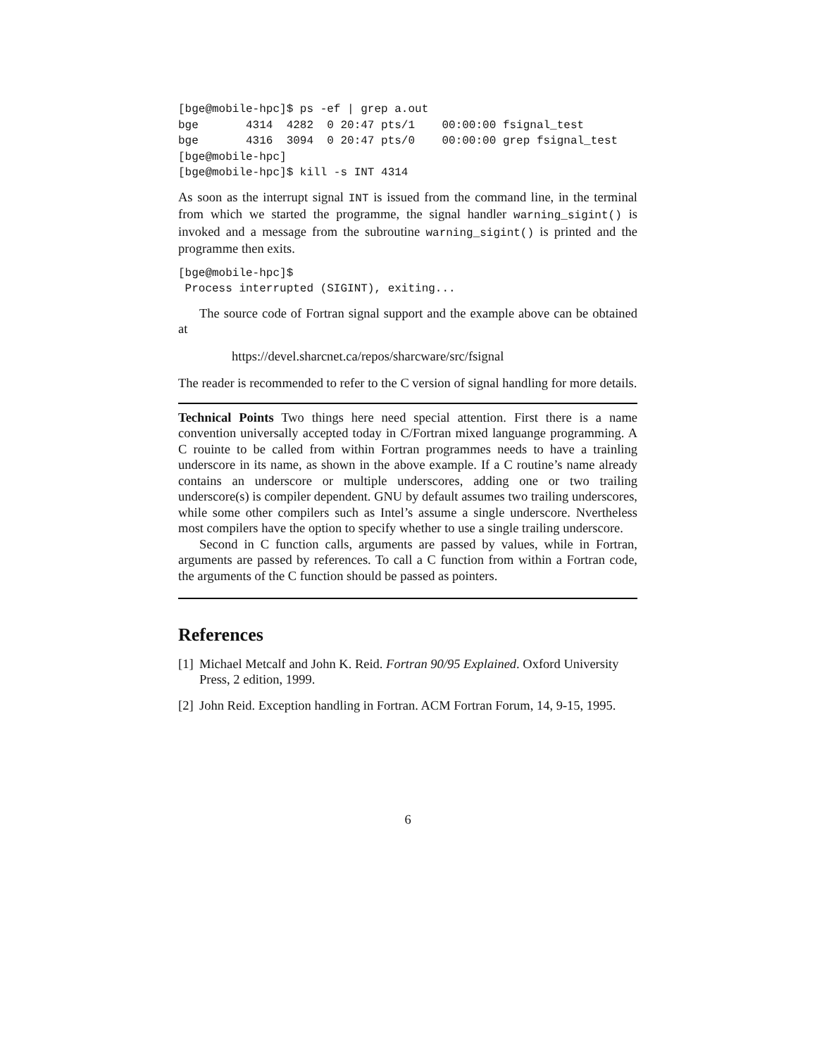[bge@mobile-hpc]$ ps -ef | grep a.out
bge       4314  4282  0 20:47 pts/1    00:00:00 fsignal_test
bge       4316  3094  0 20:47 pts/0    00:00:00 grep fsignal_test
[bge@mobile-hpc]
[bge@mobile-hpc]$ kill -s INT 4314
As soon as the interrupt signal INT is issued from the command line, in the terminal from which we started the programme, the signal handler warning_sigint() is invoked and a message from the subroutine warning_sigint() is printed and the programme then exits.
[bge@mobile-hpc]$
 Process interrupted (SIGINT), exiting...
The source code of Fortran signal support and the example above can be obtained at
https://devel.sharcnet.ca/repos/sharcware/src/fsignal
The reader is recommended to refer to the C version of signal handling for more details.
Technical Points Two things here need special attention. First there is a name convention universally accepted today in C/Fortran mixed languange programming. A C rouinte to be called from within Fortran programmes needs to have a trainling underscore in its name, as shown in the above example. If a C routine’s name already contains an underscore or multiple underscores, adding one or two trailing underscore(s) is compiler dependent. GNU by default assumes two trailing underscores, while some other compilers such as Intel’s assume a single underscore. Nvertheless most compilers have the option to specify whether to use a single trailing underscore.
Second in C function calls, arguments are passed by values, while in Fortran, arguments are passed by references. To call a C function from within a Fortran code, the arguments of the C function should be passed as pointers.
References
[1] Michael Metcalf and John K. Reid. Fortran 90/95 Explained. Oxford University Press, 2 edition, 1999.
[2] John Reid. Exception handling in Fortran. ACM Fortran Forum, 14, 9-15, 1995.
6